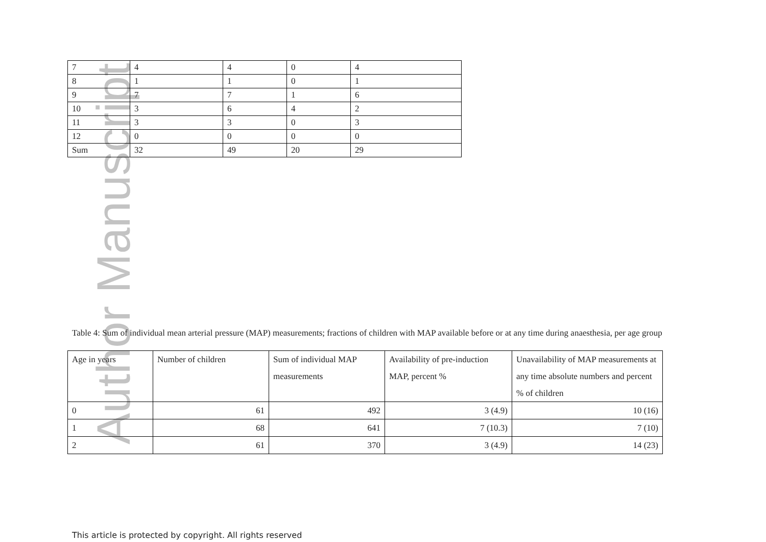Author Manuscript
| 7 | 4 | 4 | 0 | 4 |
| 8 | 1 | 1 | 0 | 1 |
| 9 | 7 | 7 | 1 | 6 |
| 10 | 3 | 6 | 4 | 2 |
| 11 | 3 | 3 | 0 | 3 |
| 12 | 0 | 0 | 0 | 0 |
| Sum | 32 | 49 | 20 | 29 |
Table 4: Sum of individual mean arterial pressure (MAP) measurements; fractions of children with MAP available before or at any time during anaesthesia, per age group
| Age in years | Number of children | Sum of individual MAP measurements | Availability of pre-induction MAP, percent % | Unavailability of MAP measurements at any time absolute numbers and percent % of children |
| 0 | 61 | 492 | 3 (4.9) | 10 (16) |
| 1 | 68 | 641 | 7 (10.3) | 7 (10) |
| 2 | 61 | 370 | 3 (4.9) | 14 (23) |
This article is protected by copyright. All rights reserved